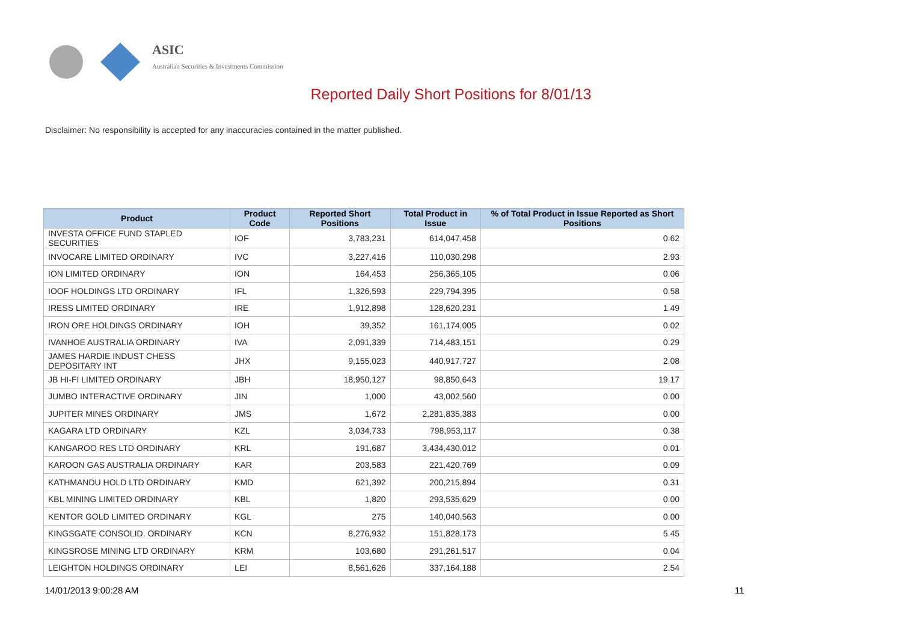ASIC
Australian Securities & Investments Commission
Reported Daily Short Positions for 8/01/13
Disclaimer: No responsibility is accepted for any inaccuracies contained in the matter published.
| Product | Product Code | Reported Short Positions | Total Product in Issue | % of Total Product in Issue Reported as Short Positions |
| --- | --- | --- | --- | --- |
| INVESTA OFFICE FUND STAPLED SECURITIES | IOF | 3,783,231 | 614,047,458 | 0.62 |
| INVOCARE LIMITED ORDINARY | IVC | 3,227,416 | 110,030,298 | 2.93 |
| ION LIMITED ORDINARY | ION | 164,453 | 256,365,105 | 0.06 |
| IOOF HOLDINGS LTD ORDINARY | IFL | 1,326,593 | 229,794,395 | 0.58 |
| IRESS LIMITED ORDINARY | IRE | 1,912,898 | 128,620,231 | 1.49 |
| IRON ORE HOLDINGS ORDINARY | IOH | 39,352 | 161,174,005 | 0.02 |
| IVANHOE AUSTRALIA ORDINARY | IVA | 2,091,339 | 714,483,151 | 0.29 |
| JAMES HARDIE INDUST CHESS DEPOSITARY INT | JHX | 9,155,023 | 440,917,727 | 2.08 |
| JB HI-FI LIMITED ORDINARY | JBH | 18,950,127 | 98,850,643 | 19.17 |
| JUMBO INTERACTIVE ORDINARY | JIN | 1,000 | 43,002,560 | 0.00 |
| JUPITER MINES ORDINARY | JMS | 1,672 | 2,281,835,383 | 0.00 |
| KAGARA LTD ORDINARY | KZL | 3,034,733 | 798,953,117 | 0.38 |
| KANGAROO RES LTD ORDINARY | KRL | 191,687 | 3,434,430,012 | 0.01 |
| KAROON GAS AUSTRALIA ORDINARY | KAR | 203,583 | 221,420,769 | 0.09 |
| KATHMANDU HOLD LTD ORDINARY | KMD | 621,392 | 200,215,894 | 0.31 |
| KBL MINING LIMITED ORDINARY | KBL | 1,820 | 293,535,629 | 0.00 |
| KENTOR GOLD LIMITED ORDINARY | KGL | 275 | 140,040,563 | 0.00 |
| KINGSGATE CONSOLID. ORDINARY | KCN | 8,276,932 | 151,828,173 | 5.45 |
| KINGSROSE MINING LTD ORDINARY | KRM | 103,680 | 291,261,517 | 0.04 |
| LEIGHTON HOLDINGS ORDINARY | LEI | 8,561,626 | 337,164,188 | 2.54 |
14/01/2013 9:00:28 AM 11